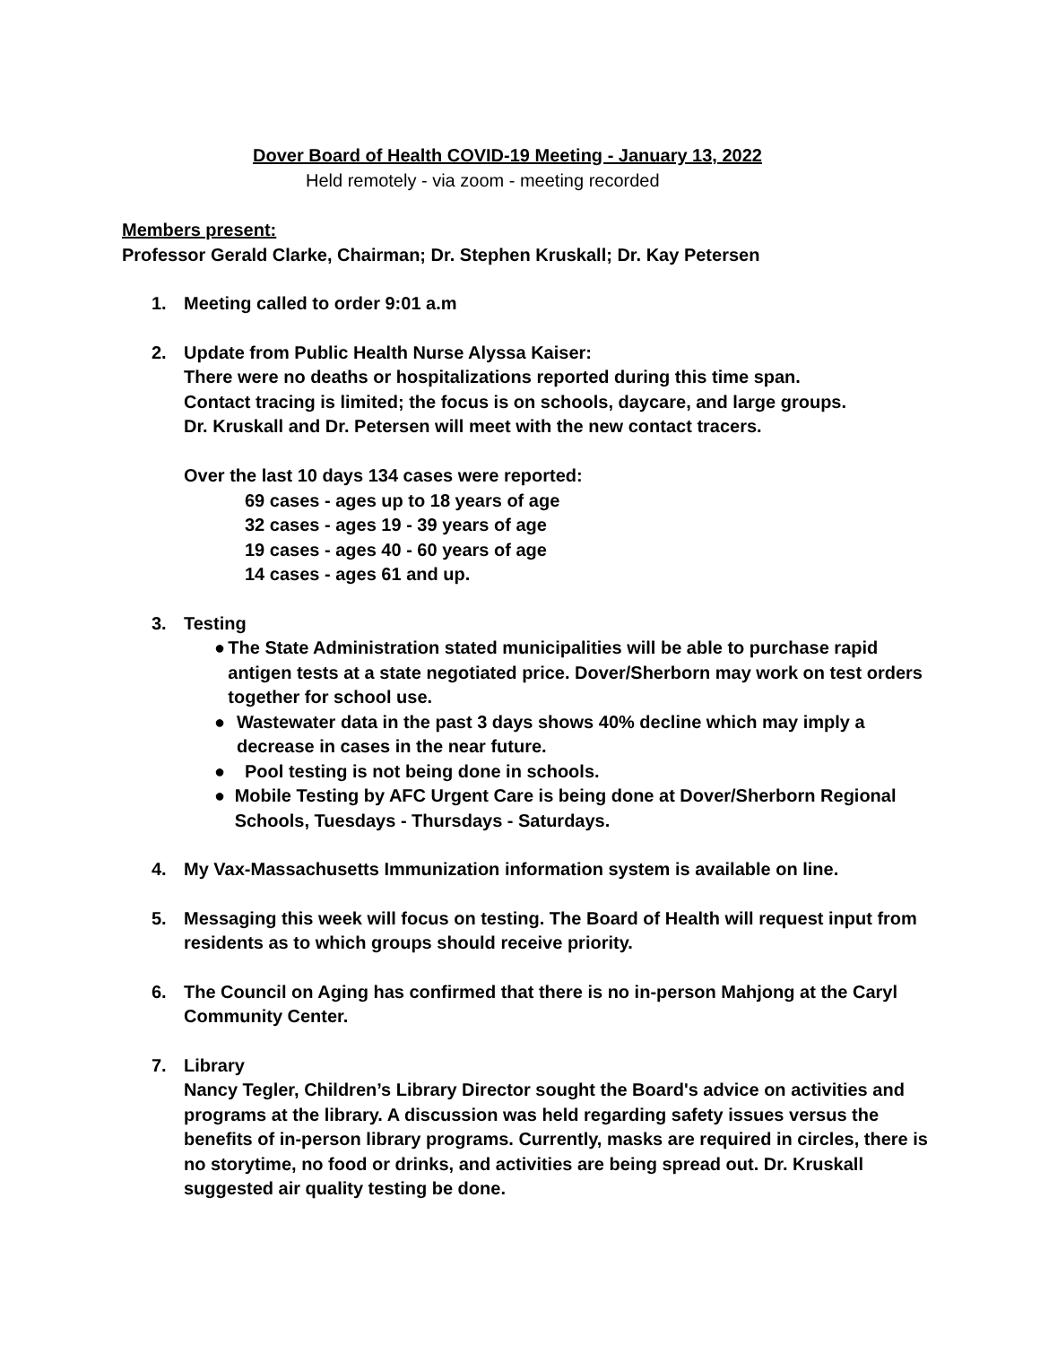Dover Board of Health COVID-19 Meeting - January 13, 2022
Held remotely - via zoom - meeting recorded
Members present:
Professor Gerald Clarke, Chairman; Dr. Stephen Kruskall; Dr. Kay Petersen
1. Meeting called to order 9:01 a.m
2. Update from Public Health Nurse Alyssa Kaiser:
There were no deaths or hospitalizations reported during this time span.
Contact tracing is limited; the focus is on schools, daycare, and large groups.
Dr. Kruskall and Dr. Petersen will meet with the new contact tracers.
Over the last 10 days 134 cases were reported:
69 cases - ages up to 18 years of age
32 cases - ages 19 - 39 years of age
19 cases - ages 40 - 60 years of age
14 cases - ages 61 and up.
3. Testing
● The State Administration stated municipalities will be able to purchase rapid antigen tests at a state negotiated price. Dover/Sherborn may work on test orders together for school use.
● Wastewater data in the past 3 days shows 40% decline which may imply a decrease in cases in the near future.
● Pool testing is not being done in schools.
● Mobile Testing by AFC Urgent Care is being done at Dover/Sherborn Regional Schools, Tuesdays - Thursdays - Saturdays.
4. My Vax-Massachusetts Immunization information system is available on line.
5. Messaging this week will focus on testing. The Board of Health will request input from residents as to which groups should receive priority.
6. The Council on Aging has confirmed that there is no in-person Mahjong at the Caryl Community Center.
7. Library
Nancy Tegler, Children’s Library Director sought the Board's advice on activities and programs at the library. A discussion was held regarding safety issues versus the benefits of in-person library programs. Currently, masks are required in circles, there is no storytime, no food or drinks, and activities are being spread out. Dr. Kruskall suggested air quality testing be done.